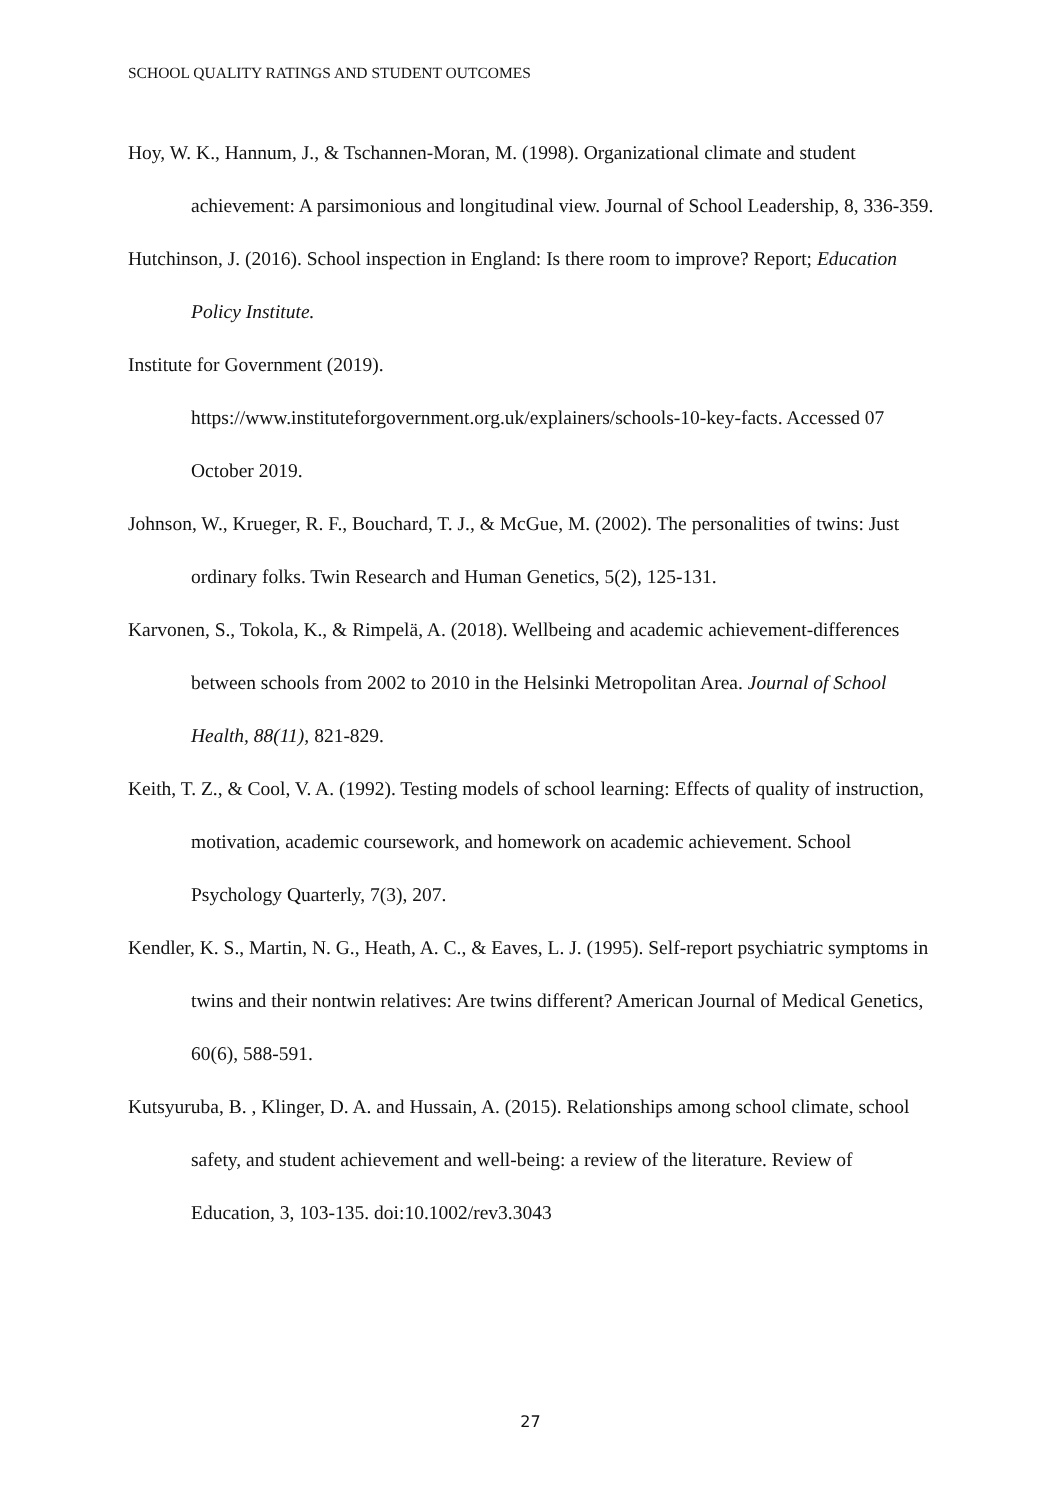SCHOOL QUALITY RATINGS AND STUDENT OUTCOMES
Hoy, W. K., Hannum, J., & Tschannen-Moran, M. (1998). Organizational climate and student achievement: A parsimonious and longitudinal view. Journal of School Leadership, 8, 336-359.
Hutchinson, J. (2016). School inspection in England: Is there room to improve? Report; Education Policy Institute.
Institute for Government (2019).
https://www.instituteforgovernment.org.uk/explainers/schools-10-key-facts. Accessed 07 October 2019.
Johnson, W., Krueger, R. F., Bouchard, T. J., & McGue, M. (2002). The personalities of twins: Just ordinary folks. Twin Research and Human Genetics, 5(2), 125-131.
Karvonen, S., Tokola, K., & Rimpelä, A. (2018). Wellbeing and academic achievement-differences between schools from 2002 to 2010 in the Helsinki Metropolitan Area. Journal of School Health, 88(11), 821-829.
Keith, T. Z., & Cool, V. A. (1992). Testing models of school learning: Effects of quality of instruction, motivation, academic coursework, and homework on academic achievement. School Psychology Quarterly, 7(3), 207.
Kendler, K. S., Martin, N. G., Heath, A. C., & Eaves, L. J. (1995). Self-report psychiatric symptoms in twins and their nontwin relatives: Are twins different? American Journal of Medical Genetics, 60(6), 588-591.
Kutsyuruba, B. , Klinger, D. A. and Hussain, A. (2015). Relationships among school climate, school safety, and student achievement and well-being: a review of the literature. Review of Education, 3, 103-135. doi:10.1002/rev3.3043
27